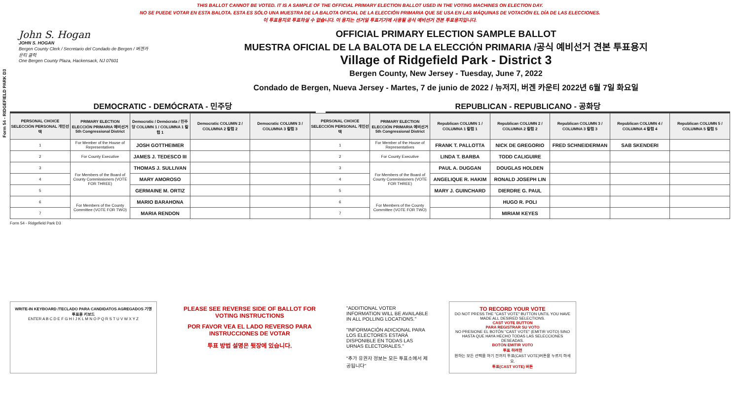Form 54 - RIDGEFIELD PARK D3
THIS BALLOT CANNOT BE VOTED. IT IS A SAMPLE OF THE OFFICIAL PRIMARY ELECTION BALLOT USED IN THE VOTING MACHINES ON ELECTION DAY.
NO SE PUEDE VOTAR EN ESTA BALOTA. ESTA ES SÓLO UNA MUESTRA DE LA BALOTA OFICIAL DE LA ELECCIÓN PRIMARIA QUE SE USA EN LAS MÁQUINAS DE VOTACIÓN EL DÍA DE LAS ELECCIONES.
이 투표용지로 투표하실 수 없습니다. 이 용지는 선거일 투표기기에 사용될 공식 예비선거 견본 투표용지입니다.
John S. Hogan
JOHN S. HOGAN
Bergen County Clerk / Secretario del Condado de Bergen / 버겐카운티 클럭
One Bergen County Plaza, Hackensack, NJ 07601
OFFICIAL PRIMARY ELECTION SAMPLE BALLOT
MUESTRA OFICIAL DE LA BALOTA DE LA ELECCIÓN PRIMARIA /공식 예비선거 견본 투표용지
Village of Ridgefield Park - District 3
Bergen County, New Jersey - Tuesday, June 7, 2022
Condado de Bergen, Nueva Jersey - Martes, 7 de junio de 2022 / 뉴저지, 버겐 카운티 2022년 6월 7일 화요일
DEMOCRATIC - DEMÓCRATA - 민주당 REPUBLICAN - REPUBLICANO - 공화당
| PERSONAL CHOICE SELECCIÓN PERSONAL 개인선택 | PRIMARY ELECTION ELECCIÓN PRIMARIA 예비선거 5th Congressional District | Democratic / Demócrata / 민주당 COLUMN 1 / COLUMNA 1 칼럼 1 | Democratic COLUMN 2 / COLUMNA 2 칼럼 2 | Democratic COLUMN 3 / COLUMNA 3 칼럼 3 | PERSONAL CHOICE SELECCIÓN PERSONAL 개인선택 | PRIMARY ELECTION ELECCIÓN PRIMARIA 예비선거 5th Congressional District | Republican COLUMN 1 / COLUMNA 1 칼럼 1 | Republican COLUMN 2 / COLUMNA 2 칼럼 2 | Republican COLUMN 3 / COLUMNA 3 칼럼 3 | Republican COLUMN 4 / COLUMNA 4 칼럼 4 | Republican COLUMN 5 / COLUMNA 5 칼럼 5 |
| --- | --- | --- | --- | --- | --- | --- | --- | --- | --- | --- | --- |
| 1 | For Member of the House of Representatives | JOSH GOTTHEIMER | | | 1 | For Member of the House of Representatives | FRANK T. PALLOTTA | NICK DE GREGORIO | FRED SCHNEIDERMAN | SAB SKENDERI | |
| 2 | For County Executive | JAMES J. TEDESCO III | | | 2 | For County Executive | LINDA T. BARBA | TODD CALIGUIRE | | | |
| 3 | For Members of the Board of County Commissioners (VOTE FOR THREE) | THOMAS J. SULLIVAN | | | 3 | For Members of the Board of County Commissioners (VOTE FOR THREE) | PAUL A. DUGGAN | DOUGLAS HOLDEN | | | |
| 4 | | MARY AMOROSO | | | 4 | | ANGELIQUE R. HAKIM | RONALD JOSEPH LIN | | | |
| 5 | | GERMAINE M. ORTIZ | | | 5 | | MARY J. GUINCHARD | DIERDRE G. PAUL | | | |
| 6 | For Members of the County Committee (VOTE FOR TWO) | MARIO BARAHONA | | | 6 | For Members of the County Committee (VOTE FOR TWO) | | HUGO R. POLI | | | |
| 7 | | MARIA RENDON | | | 7 | | | MIRIAM KEYES | | | |
Form 54 - Ridgefield Park D3
WRITE-IN KEYBOARD /TECLADO PARA CANDIDATOS AGREGADOS 기명 투표용 키보드
ENTER A B C D E F G H I J K L M N O P Q R S T U V W X Y Z
PLEASE SEE REVERSE SIDE OF BALLOT FOR VOTING INSTRUCTIONS
POR FAVOR VEA EL LADO REVERSO PARA INSTRUCCIONES DE VOTAR
투표 방법 설명은 뒷장에 있습니다.
"ADDITIONAL VOTER INFORMATION WILL BE AVAILABLE IN ALL POLLING LOCATIONS."
"INFORMACIÓN ADICIONAL PARA LOS ELECTORES ESTARÁ DISPONIBLE EN TODAS LAS URNAS ELECTORALES."
"추가 유권자 정보는 모든 투표소에서 제공됩니다"
TO RECORD YOUR VOTE
DO NOT PRESS THE "CAST VOTE" BUTTON UNTIL YOU HAVE MADE ALL DESIRED SELECTIONS.
CAST VOTE BUTTON
PARA REGISTRAR SU VOTO
NO PRESIONE EL BOTÓN "CAST VOTE" (EMITIR VOTO) SINO HASTA QUE HAYA HECHO TODAS LAS SELECCIONES DESEADAS.
BOTÓN EMITIR VOTO
투표 하려면
원하는 모든 선택을 하기 전까지 투표(CAST VOTE)버튼을 누르지 마세요.
투표(CAST VOTE) 버튼